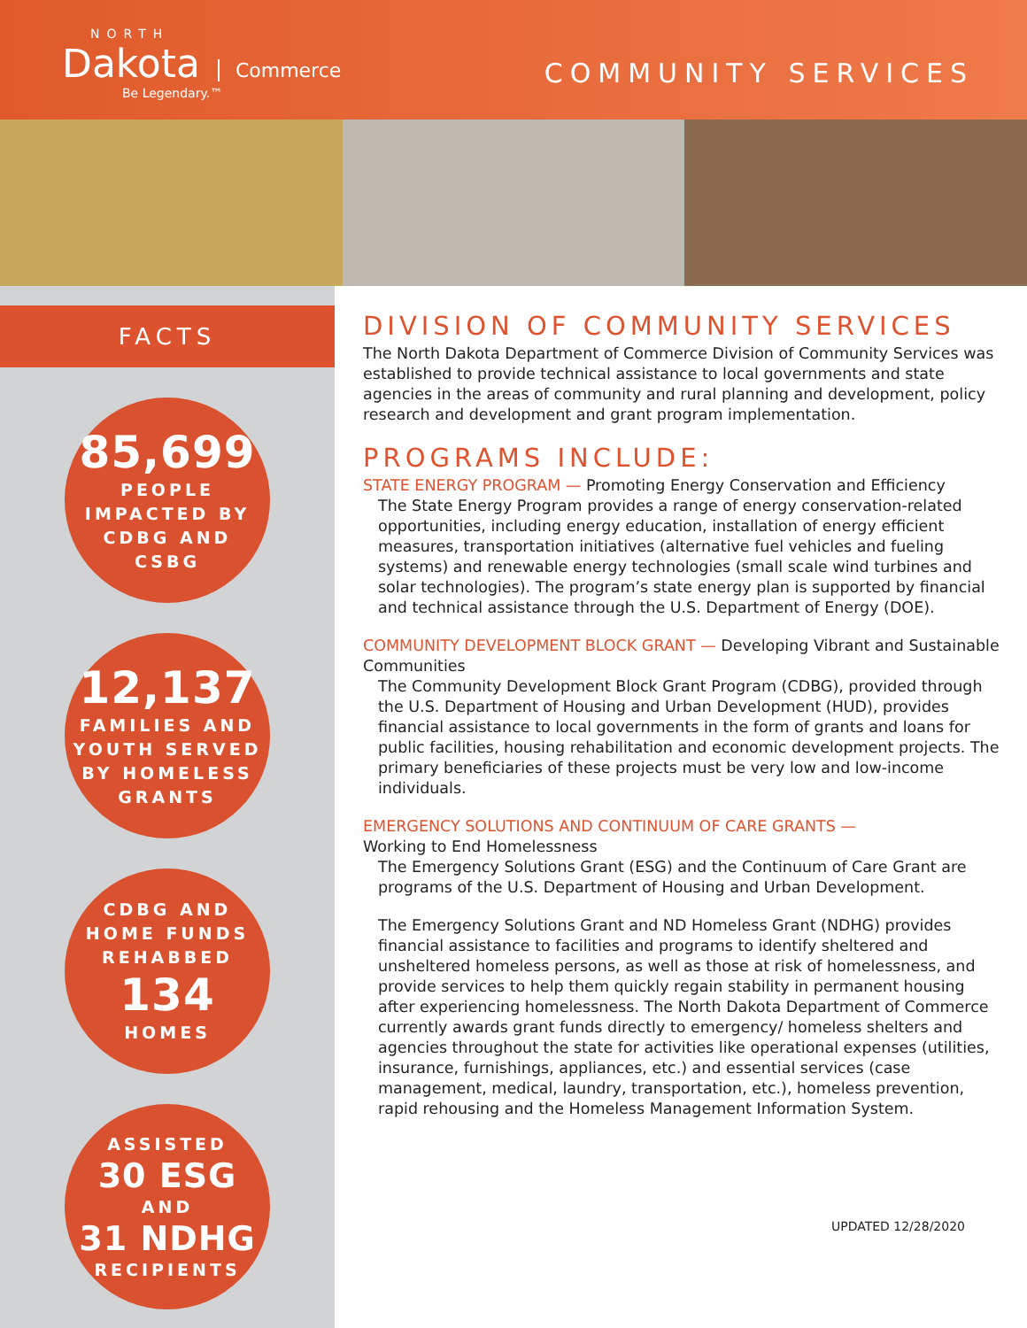NORTH
Dakota
Commerce
Be Legendary.™
COMMUNITY SERVICES
FACTS
85,699
PEOPLE
IMPACTED BY
CDBG AND
CSBG
12,137
FAMILIES AND
YOUTH SERVED
BY HOMELESS
GRANTS
CDBG AND
HOME FUNDS
REHABBED
134
HOMES
ASSISTED
30 ESG
AND
31 NDHG
RECIPIENTS
DIVISION OF COMMUNITY SERVICES
The North Dakota Department of Commerce Division of Community Services was established to provide technical assistance to local governments and state agencies in the areas of community and rural planning and development, policy research and development and grant program implementation.
PROGRAMS INCLUDE:
STATE ENERGY PROGRAM — Promoting Energy Conservation and Efficiency
The State Energy Program provides a range of energy conservation-related opportunities, including energy education, installation of energy efficient measures, transportation initiatives (alternative fuel vehicles and fueling systems) and renewable energy technologies (small scale wind turbines and solar technologies). The program’s state energy plan is supported by financial and technical assistance through the U.S. Department of Energy (DOE).
COMMUNITY DEVELOPMENT BLOCK GRANT — Developing Vibrant and Sustainable Communities
The Community Development Block Grant Program (CDBG), provided through the U.S. Department of Housing and Urban Development (HUD), provides financial assistance to local governments in the form of grants and loans for public facilities, housing rehabilitation and economic development projects. The primary beneficiaries of these projects must be very low and low-income individuals.
EMERGENCY SOLUTIONS AND CONTINUUM OF CARE GRANTS —
Working to End Homelessness
The Emergency Solutions Grant (ESG) and the Continuum of Care Grant are programs of the U.S. Department of Housing and Urban Development.
The Emergency Solutions Grant and ND Homeless Grant (NDHG) provides financial assistance to facilities and programs to identify sheltered and unsheltered homeless persons, as well as those at risk of homelessness, and provide services to help them quickly regain stability in permanent housing after experiencing homelessness. The North Dakota Department of Commerce currently awards grant funds directly to emergency/ homeless shelters and agencies throughout the state for activities like operational expenses (utilities, insurance, furnishings, appliances, etc.) and essential services (case management, medical, laundry, transportation, etc.), homeless prevention, rapid rehousing and the Homeless Management Information System.
UPDATED 12/28/2020